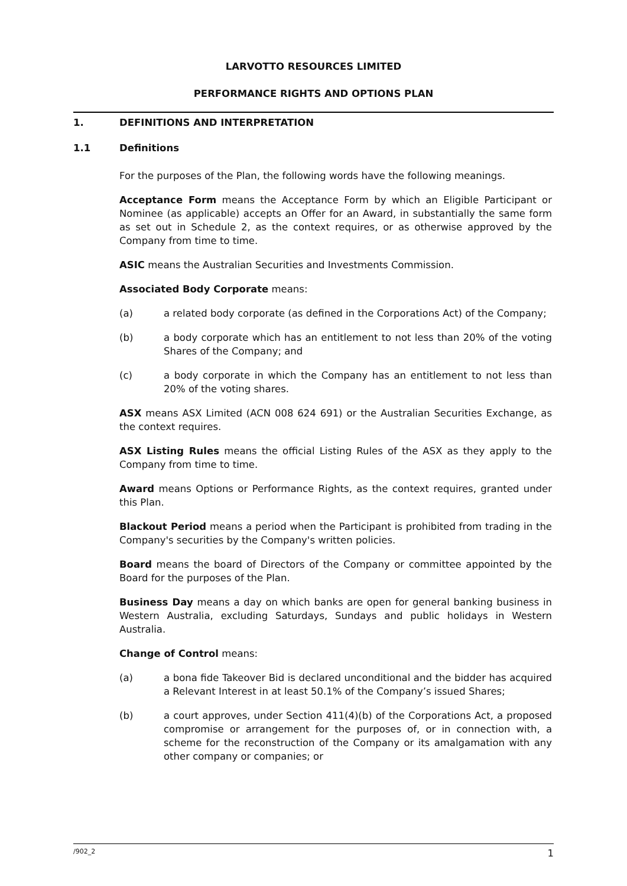LARVOTTO RESOURCES LIMITED
PERFORMANCE RIGHTS AND OPTIONS PLAN
1. DEFINITIONS AND INTERPRETATION
1.1 Definitions
For the purposes of the Plan, the following words have the following meanings.
Acceptance Form means the Acceptance Form by which an Eligible Participant or Nominee (as applicable) accepts an Offer for an Award, in substantially the same form as set out in Schedule 2, as the context requires, or as otherwise approved by the Company from time to time.
ASIC means the Australian Securities and Investments Commission.
Associated Body Corporate means:
(a) a related body corporate (as defined in the Corporations Act) of the Company;
(b) a body corporate which has an entitlement to not less than 20% of the voting Shares of the Company; and
(c) a body corporate in which the Company has an entitlement to not less than 20% of the voting shares.
ASX means ASX Limited (ACN 008 624 691) or the Australian Securities Exchange, as the context requires.
ASX Listing Rules means the official Listing Rules of the ASX as they apply to the Company from time to time.
Award means Options or Performance Rights, as the context requires, granted under this Plan.
Blackout Period means a period when the Participant is prohibited from trading in the Company's securities by the Company's written policies.
Board means the board of Directors of the Company or committee appointed by the Board for the purposes of the Plan.
Business Day means a day on which banks are open for general banking business in Western Australia, excluding Saturdays, Sundays and public holidays in Western Australia.
Change of Control means:
(a) a bona fide Takeover Bid is declared unconditional and the bidder has acquired a Relevant Interest in at least 50.1% of the Company’s issued Shares;
(b) a court approves, under Section 411(4)(b) of the Corporations Act, a proposed compromise or arrangement for the purposes of, or in connection with, a scheme for the reconstruction of the Company or its amalgamation with any other company or companies; or
/902_2 1